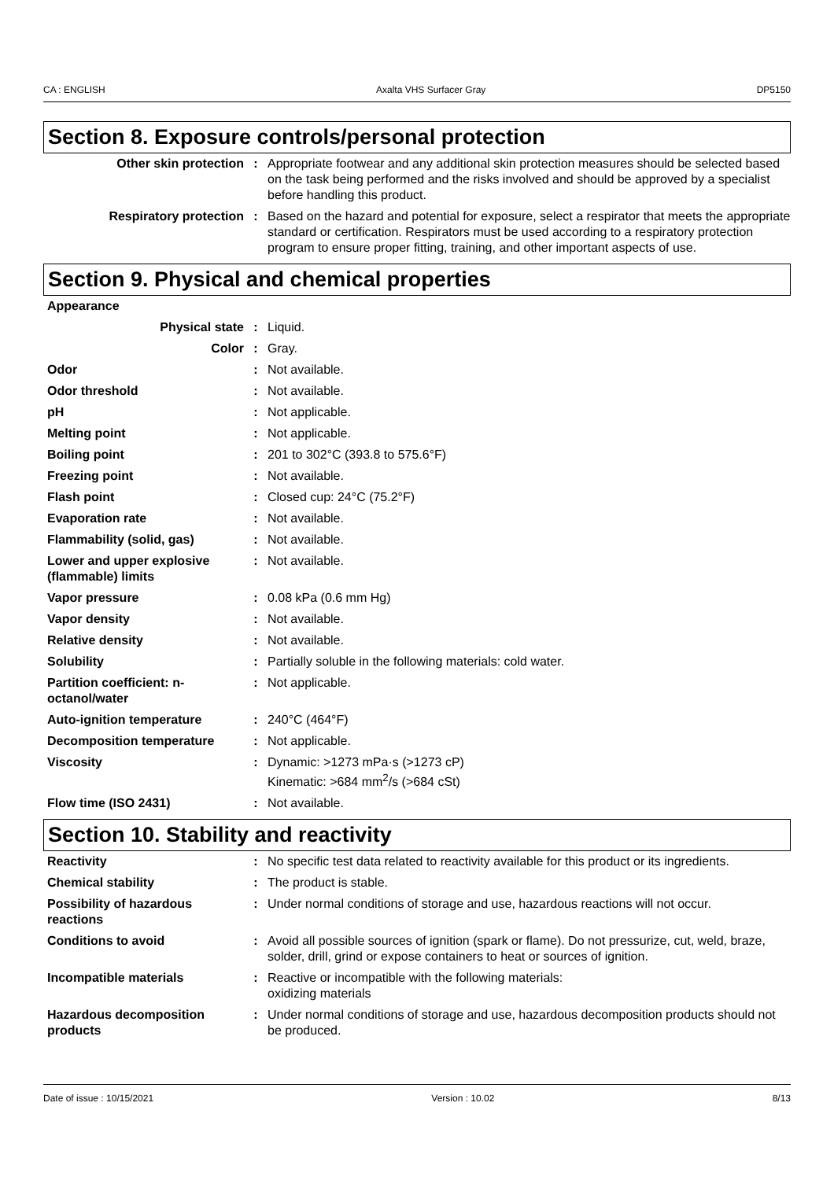CA : ENGLISH Axalta VHS Surfacer Gray DP5150
Section 8. Exposure controls/personal protection
| Other skin protection | : | Appropriate footwear and any additional skin protection measures should be selected based on the task being performed and the risks involved and should be approved by a specialist before handling this product. |
| Respiratory protection | : | Based on the hazard and potential for exposure, select a respirator that meets the appropriate standard or certification. Respirators must be used according to a respiratory protection program to ensure proper fitting, training, and other important aspects of use. |
Section 9. Physical and chemical properties
| Appearance | | |
| Physical state | : | Liquid. |
| Color | : | Gray. |
| Odor | : | Not available. |
| Odor threshold | : | Not available. |
| pH | : | Not applicable. |
| Melting point | : | Not applicable. |
| Boiling point | : | 201 to 302°C (393.8 to 575.6°F) |
| Freezing point | : | Not available. |
| Flash point | : | Closed cup: 24°C (75.2°F) |
| Evaporation rate | : | Not available. |
| Flammability (solid, gas) | : | Not available. |
| Lower and upper explosive (flammable) limits | : | Not available. |
| Vapor pressure | : | 0.08 kPa (0.6 mm Hg) |
| Vapor density | : | Not available. |
| Relative density | : | Not available. |
| Solubility | : | Partially soluble in the following materials: cold water. |
| Partition coefficient: n-octanol/water | : | Not applicable. |
| Auto-ignition temperature | : | 240°C (464°F) |
| Decomposition temperature | : | Not applicable. |
| Viscosity | : | Dynamic: >1273 mPa·s (>1273 cP) Kinematic: >684 mm<sup>2</sup>/s (>684 cSt) |
| Flow time (ISO 2431) | : | Not available. |
Section 10. Stability and reactivity
| Reactivity | : | No specific test data related to reactivity available for this product or its ingredients. |
| Chemical stability | : | The product is stable. |
| Possibility of hazardous reactions | : | Under normal conditions of storage and use, hazardous reactions will not occur. |
| Conditions to avoid | : | Avoid all possible sources of ignition (spark or flame). Do not pressurize, cut, weld, braze, solder, drill, grind or expose containers to heat or sources of ignition. |
| Incompatible materials | : | Reactive or incompatible with the following materials: oxidizing materials |
| Hazardous decomposition products | : | Under normal conditions of storage and use, hazardous decomposition products should not be produced. |
Date of issue : 10/15/2021 Version : 10.02 8/13